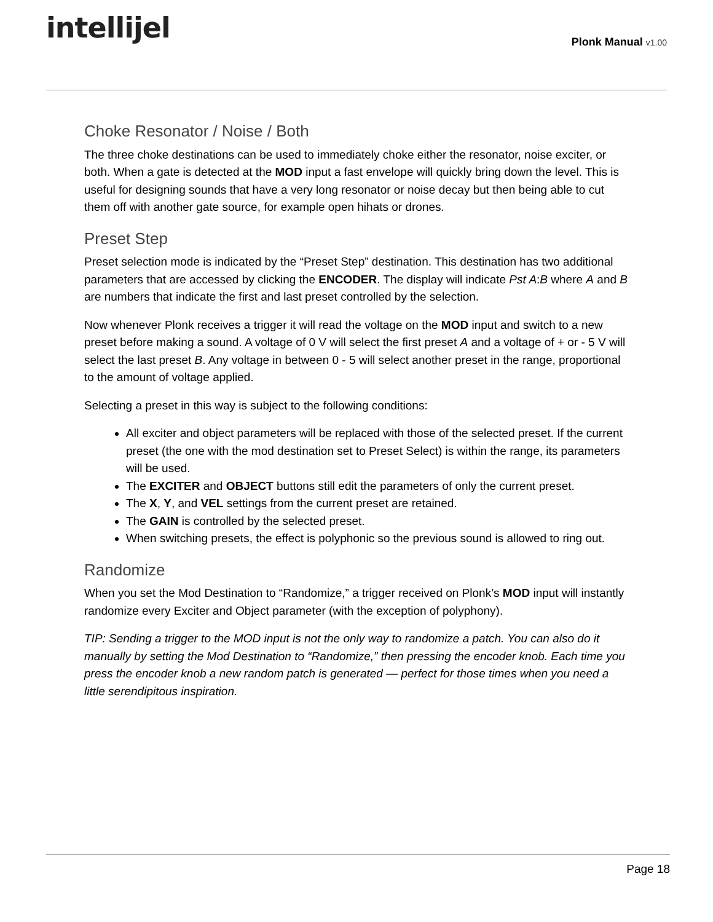intellijel
Plonk Manual v1.00
Choke Resonator / Noise / Both
The three choke destinations can be used to immediately choke either the resonator, noise exciter, or both. When a gate is detected at the MOD input a fast envelope will quickly bring down the level. This is useful for designing sounds that have a very long resonator or noise decay but then being able to cut them off with another gate source, for example open hihats or drones.
Preset Step
Preset selection mode is indicated by the “Preset Step” destination. This destination has two additional parameters that are accessed by clicking the ENCODER. The display will indicate Pst A:B where A and B are numbers that indicate the first and last preset controlled by the selection.
Now whenever Plonk receives a trigger it will read the voltage on the MOD input and switch to a new preset before making a sound. A voltage of 0 V will select the first preset A and a voltage of + or - 5 V will select the last preset B. Any voltage in between 0 - 5 will select another preset in the range, proportional to the amount of voltage applied.
Selecting a preset in this way is subject to the following conditions:
All exciter and object parameters will be replaced with those of the selected preset. If the current preset (the one with the mod destination set to Preset Select) is within the range, its parameters will be used.
The EXCITER and OBJECT buttons still edit the parameters of only the current preset.
The X, Y, and VEL settings from the current preset are retained.
The GAIN is controlled by the selected preset.
When switching presets, the effect is polyphonic so the previous sound is allowed to ring out.
Randomize
When you set the Mod Destination to “Randomize,” a trigger received on Plonk’s MOD input will instantly randomize every Exciter and Object parameter (with the exception of polyphony).
TIP: Sending a trigger to the MOD input is not the only way to randomize a patch. You can also do it manually by setting the Mod Destination to “Randomize,” then pressing the encoder knob. Each time you press the encoder knob a new random patch is generated — perfect for those times when you need a little serendipitous inspiration.
Page 18